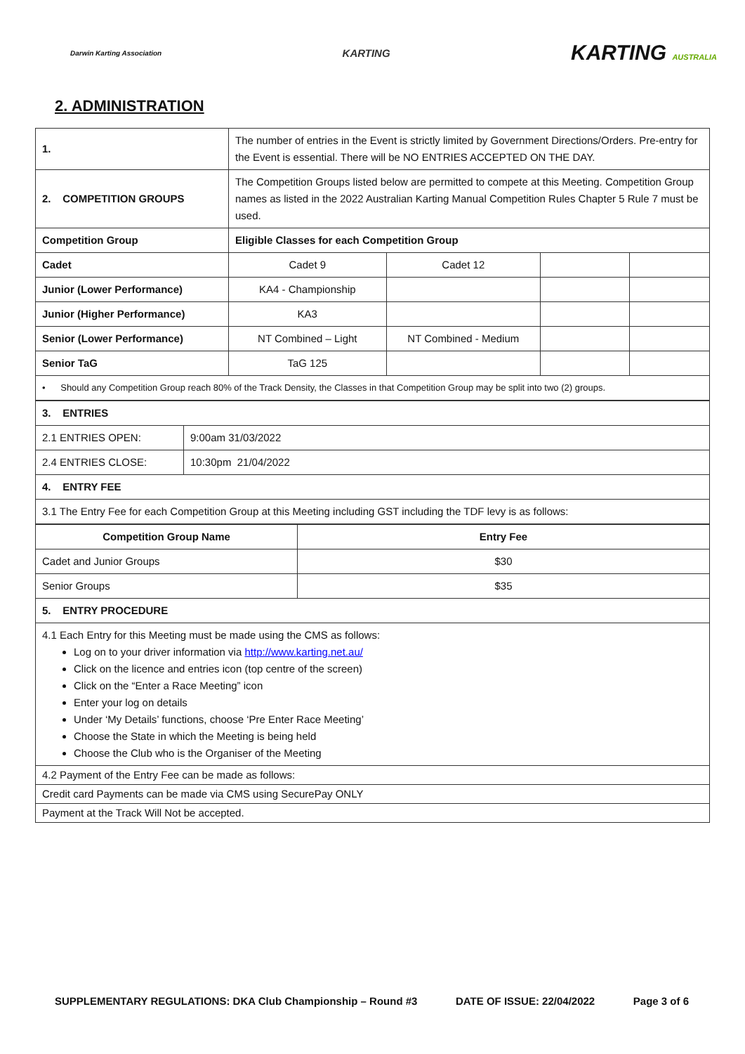Darwin Karting Association
KARTING
KARTING AUSTRALIA
2. ADMINISTRATION
| 1. | The number of entries in the Event is strictly limited by Government Directions/Orders. Pre-entry for the Event is essential. There will be NO ENTRIES ACCEPTED ON THE DAY. | | | |
| 2. COMPETITION GROUPS | The Competition Groups listed below are permitted to compete at this Meeting. Competition Group names as listed in the 2022 Australian Karting Manual Competition Rules Chapter 5 Rule 7 must be used. | | | |
| Competition Group | Eligible Classes for each Competition Group | | | |
| Cadet | Cadet 9 | Cadet 12 | | |
| Junior (Lower Performance) | KA4 - Championship | | | |
| Junior (Higher Performance) | KA3 | | | |
| Senior (Lower Performance) | NT Combined – Light | NT Combined - Medium | | |
| Senior TaG | TaG 125 | | | |
| • Should any Competition Group reach 80% of the Track Density, the Classes in that Competition Group may be split into two (2) groups. | | | | |
| 3. ENTRIES | |
| 2.1 ENTRIES OPEN: | 9:00am 31/03/2022 |
| 2.4 ENTRIES CLOSE: | 10:30pm 21/04/2022 |
| 4. ENTRY FEE | |
| 3.1 The Entry Fee for each Competition Group at this Meeting including GST including the TDF levy is as follows: | |
| Competition Group Name | Entry Fee |
| --- | --- |
| Cadet and Junior Groups | $30 |
| Senior Groups | $35 |
| 5. ENTRY PROCEDURE | |
| 4.1 Each Entry for this Meeting must be made using the CMS as follows: Log on to your driver information via http://www.karting.net.au/ Click on the licence and entries icon (top centre of the screen) Click on the “Enter a Race Meeting” icon Enter your log on details Under ‘My Details’ functions, choose ‘Pre Enter Race Meeting’ Choose the State in which the Meeting is being held Choose the Club who is the Organiser of the Meeting | |
| 4.2 Payment of the Entry Fee can be made as follows: | |
| Credit card Payments can be made via CMS using SecurePay ONLY | |
| Payment at the Track Will Not be accepted. | |
SUPPLEMENTARY REGULATIONS: DKA Club Championship – Round #3 DATE OF ISSUE: 22/04/2022 Page 3 of 6